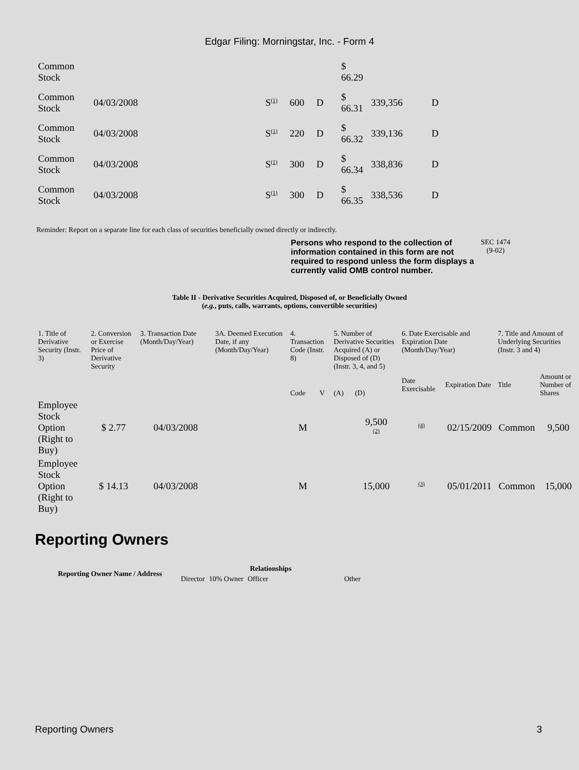Edgar Filing: Morningstar, Inc. - Form 4
| Common Stock | | | | | $ 66.29 | | |
| Common Stock | 04/03/2008 | S<sup>(1)</sup> | 600 | D | $ 66.31 | 339,356 | D |
| Common Stock | 04/03/2008 | S<sup>(1)</sup> | 220 | D | $ 66.32 | 339,136 | D |
| Common Stock | 04/03/2008 | S<sup>(1)</sup> | 300 | D | $ 66.34 | 338,836 | D |
| Common Stock | 04/03/2008 | S<sup>(1)</sup> | 300 | D | $ 66.35 | 338,536 | D |
Reminder: Report on a separate line for each class of securities beneficially owned directly or indirectly.
Persons who respond to the collection of information contained in this form are not required to respond unless the form displays a currently valid OMB control number.
SEC 1474
(9-02)
Table II - Derivative Securities Acquired, Disposed of, or Beneficially Owned
(e.g., puts, calls, warrants, options, convertible securities)
| 1. Title of Derivative Security (Instr. 3) | 2. Conversion or Exercise Price of Derivative Security | 3. Transaction Date (Month/Day/Year) | 3A. Deemed Execution Date, if any (Month/Day/Year) | 4. Transaction Code (Instr. 8) | | 5. Number of Derivative Securities Acquired (A) or Disposed of (D) (Instr. 3, 4, and 5) | | 6. Date Exercisable and Expiration Date (Month/Day/Year) | | 7. Title and Amount of Underlying Securities (Instr. 3 and 4) | |
| --- | --- | --- | --- | --- | --- | --- | --- | --- | --- | --- | --- |
| | | | | Code | V | (A) | (D) | Date Exercisable | Expiration Date | Title | Amount or Number of Shares |
| Employee Stock Option (Right to Buy) | $ 2.77 | 04/03/2008 | | M | | | 9,500 <sup>(2)</sup> | <sup>(4)</sup> | 02/15/2009 | Common | 9,500 |
| Employee Stock Option (Right to Buy) | $ 14.13 | 04/03/2008 | | M | | | 15,000 | <sup>(3)</sup> | 05/01/2011 | Common | 15,000 |
Reporting Owners
| Reporting Owner Name / Address | Relationships | | | |
| --- | --- | --- | --- | --- |
| | Director | 10% Owner | Officer | Other |
Reporting Owners 3